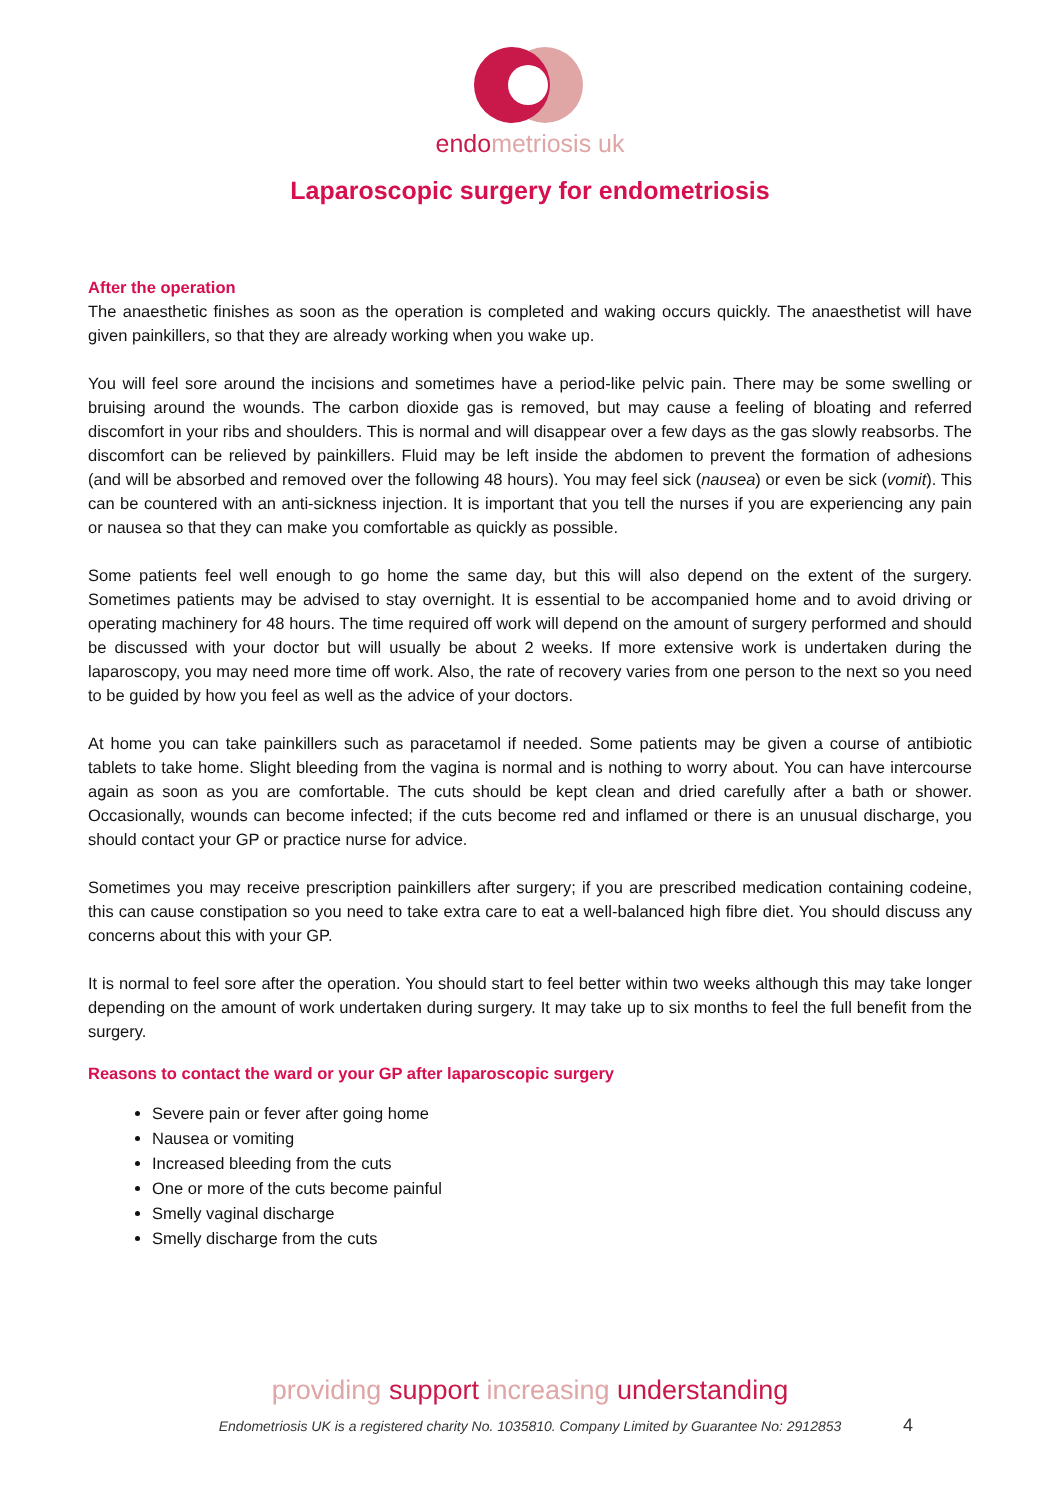endometriosis uk
Laparoscopic surgery for endometriosis
After the operation
The anaesthetic finishes as soon as the operation is completed and waking occurs quickly. The anaesthetist will have given painkillers, so that they are already working when you wake up.
You will feel sore around the incisions and sometimes have a period-like pelvic pain. There may be some swelling or bruising around the wounds. The carbon dioxide gas is removed, but may cause a feeling of bloating and referred discomfort in your ribs and shoulders. This is normal and will disappear over a few days as the gas slowly reabsorbs. The discomfort can be relieved by painkillers. Fluid may be left inside the abdomen to prevent the formation of adhesions (and will be absorbed and removed over the following 48 hours). You may feel sick (nausea) or even be sick (vomit). This can be countered with an anti-sickness injection. It is important that you tell the nurses if you are experiencing any pain or nausea so that they can make you comfortable as quickly as possible.
Some patients feel well enough to go home the same day, but this will also depend on the extent of the surgery. Sometimes patients may be advised to stay overnight. It is essential to be accompanied home and to avoid driving or operating machinery for 48 hours. The time required off work will depend on the amount of surgery performed and should be discussed with your doctor but will usually be about 2 weeks. If more extensive work is undertaken during the laparoscopy, you may need more time off work. Also, the rate of recovery varies from one person to the next so you need to be guided by how you feel as well as the advice of your doctors.
At home you can take painkillers such as paracetamol if needed. Some patients may be given a course of antibiotic tablets to take home. Slight bleeding from the vagina is normal and is nothing to worry about. You can have intercourse again as soon as you are comfortable. The cuts should be kept clean and dried carefully after a bath or shower. Occasionally, wounds can become infected; if the cuts become red and inflamed or there is an unusual discharge, you should contact your GP or practice nurse for advice.
Sometimes you may receive prescription painkillers after surgery; if you are prescribed medication containing codeine, this can cause constipation so you need to take extra care to eat a well-balanced high fibre diet. You should discuss any concerns about this with your GP.
It is normal to feel sore after the operation. You should start to feel better within two weeks although this may take longer depending on the amount of work undertaken during surgery. It may take up to six months to feel the full benefit from the surgery.
Reasons to contact the ward or your GP after laparoscopic surgery
Severe pain or fever after going home
Nausea or vomiting
Increased bleeding from the cuts
One or more of the cuts become painful
Smelly vaginal discharge
Smelly discharge from the cuts
providing support increasing understanding
Endometriosis UK is a registered charity No. 1035810. Company Limited by Guarantee No: 2912853
4